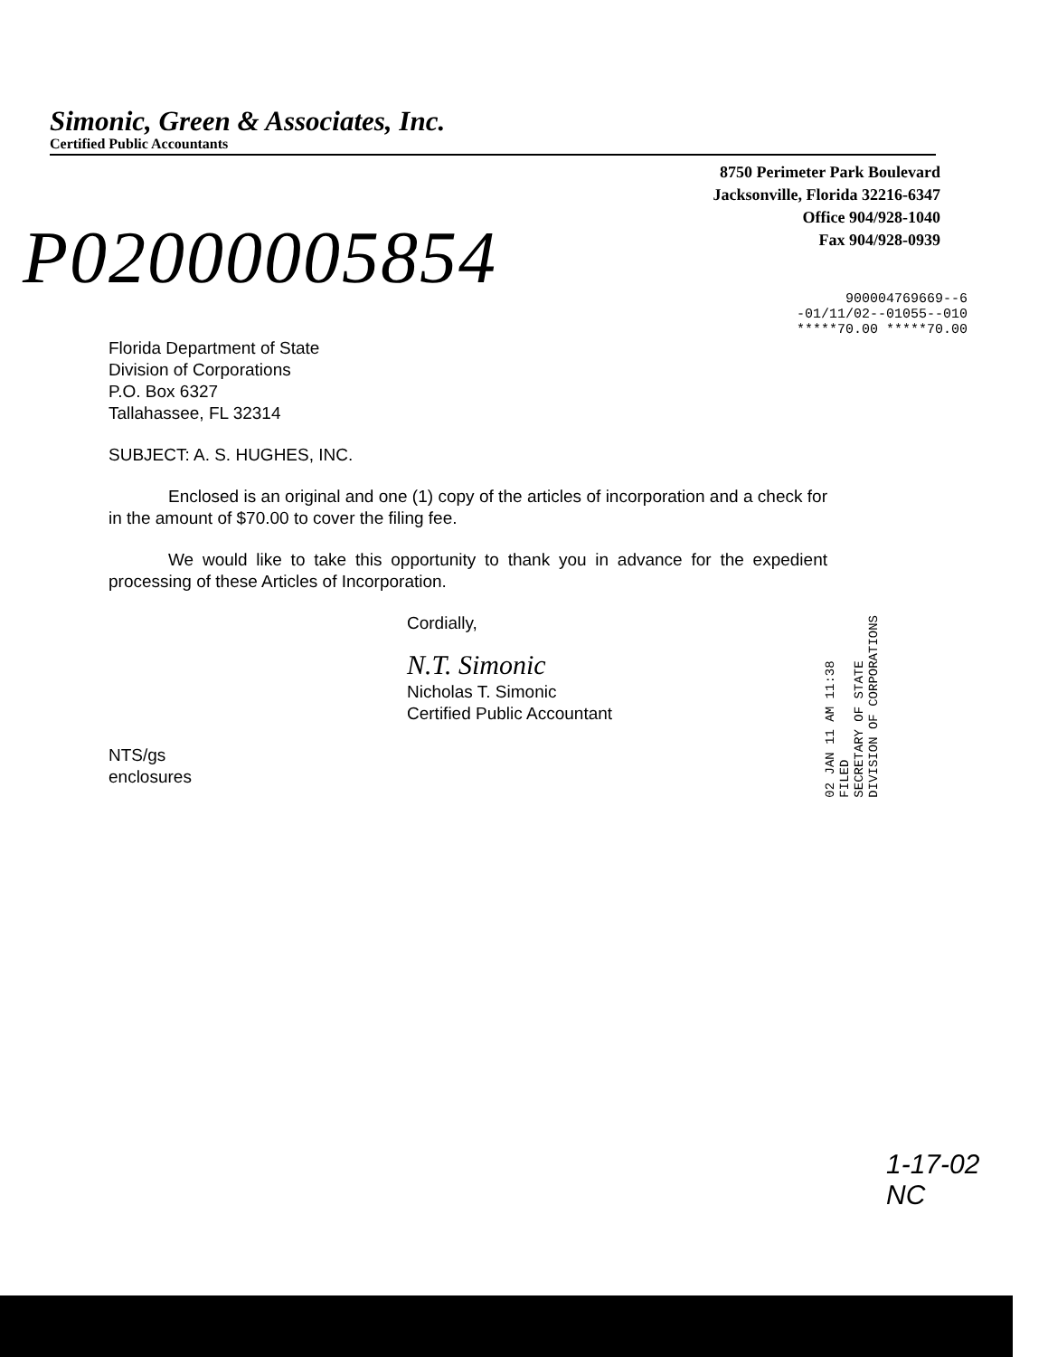Simonic, Green & Associates, Inc.
Certified Public Accountants
8750 Perimeter Park Boulevard
Jacksonville, Florida 32216-6347
Office 904/928-1040
Fax 904/928-0939
P02000005854
900004769669--6
-01/11/02--01055--010
*****70.00 *****70.00
Florida Department of State
Division of Corporations
P.O. Box 6327
Tallahassee, FL 32314
SUBJECT: A. S. HUGHES, INC.
Enclosed is an original and one (1) copy of the articles of incorporation and a check for in the amount of $70.00 to cover the filing fee.
We would like to take this opportunity to thank you in advance for the expedient processing of these Articles of Incorporation.
Cordially,
N.T. Simonic
Nicholas T. Simonic
Certified Public Accountant
NTS/gs
enclosures
02 JAN 11 AM 11:38
FILED
SECRETARY OF STATE
DIVISION OF CORPORATIONS
1-17-02
NC